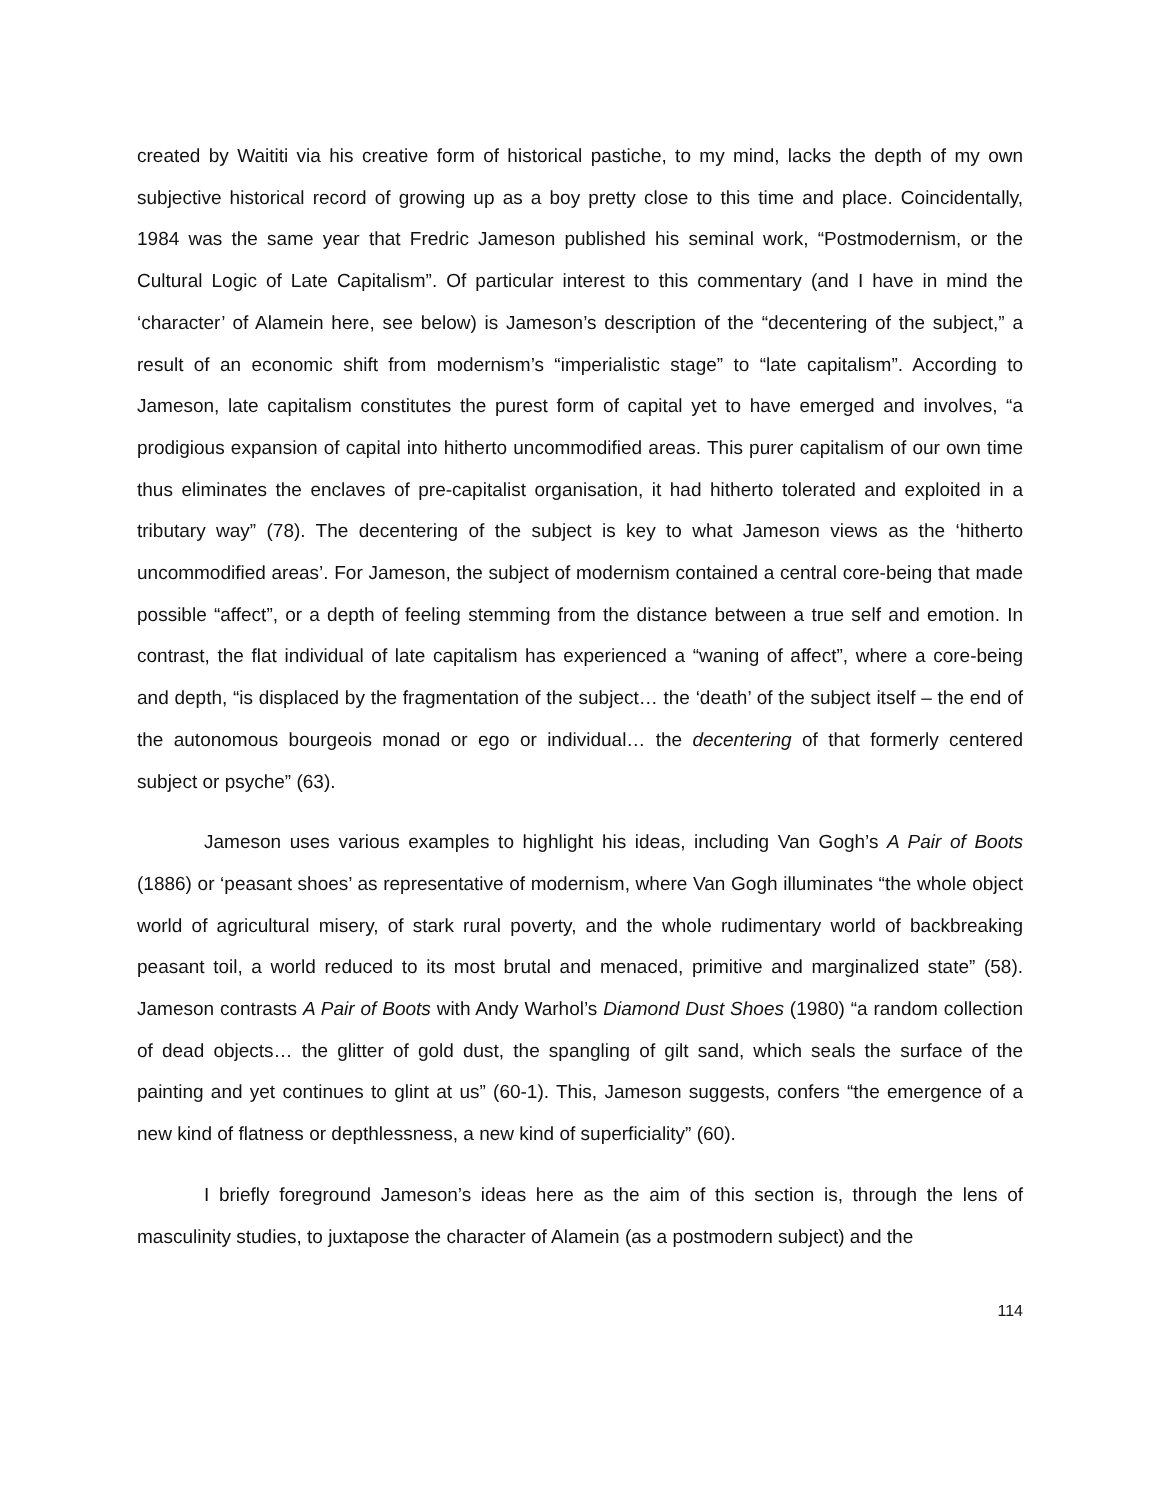created by Waititi via his creative form of historical pastiche, to my mind, lacks the depth of my own subjective historical record of growing up as a boy pretty close to this time and place. Coincidentally, 1984 was the same year that Fredric Jameson published his seminal work, “Postmodernism, or the Cultural Logic of Late Capitalism”. Of particular interest to this commentary (and I have in mind the ‘character’ of Alamein here, see below) is Jameson’s description of the “decentering of the subject,” a result of an economic shift from modernism’s “imperialistic stage” to “late capitalism”. According to Jameson, late capitalism constitutes the purest form of capital yet to have emerged and involves, “a prodigious expansion of capital into hitherto uncommodified areas. This purer capitalism of our own time thus eliminates the enclaves of pre-capitalist organisation, it had hitherto tolerated and exploited in a tributary way” (78). The decentering of the subject is key to what Jameson views as the ‘hitherto uncommodified areas’. For Jameson, the subject of modernism contained a central core-being that made possible “affect”, or a depth of feeling stemming from the distance between a true self and emotion. In contrast, the flat individual of late capitalism has experienced a “waning of affect”, where a core-being and depth, “is displaced by the fragmentation of the subject… the ‘death’ of the subject itself – the end of the autonomous bourgeois monad or ego or individual… the decentering of that formerly centered subject or psyche” (63).
Jameson uses various examples to highlight his ideas, including Van Gogh’s A Pair of Boots (1886) or ‘peasant shoes’ as representative of modernism, where Van Gogh illuminates “the whole object world of agricultural misery, of stark rural poverty, and the whole rudimentary world of backbreaking peasant toil, a world reduced to its most brutal and menaced, primitive and marginalized state” (58). Jameson contrasts A Pair of Boots with Andy Warhol’s Diamond Dust Shoes (1980) “a random collection of dead objects… the glitter of gold dust, the spangling of gilt sand, which seals the surface of the painting and yet continues to glint at us” (60-1). This, Jameson suggests, confers “the emergence of a new kind of flatness or depthlessness, a new kind of superficiality” (60).
I briefly foreground Jameson’s ideas here as the aim of this section is, through the lens of masculinity studies, to juxtapose the character of Alamein (as a postmodern subject) and the
114